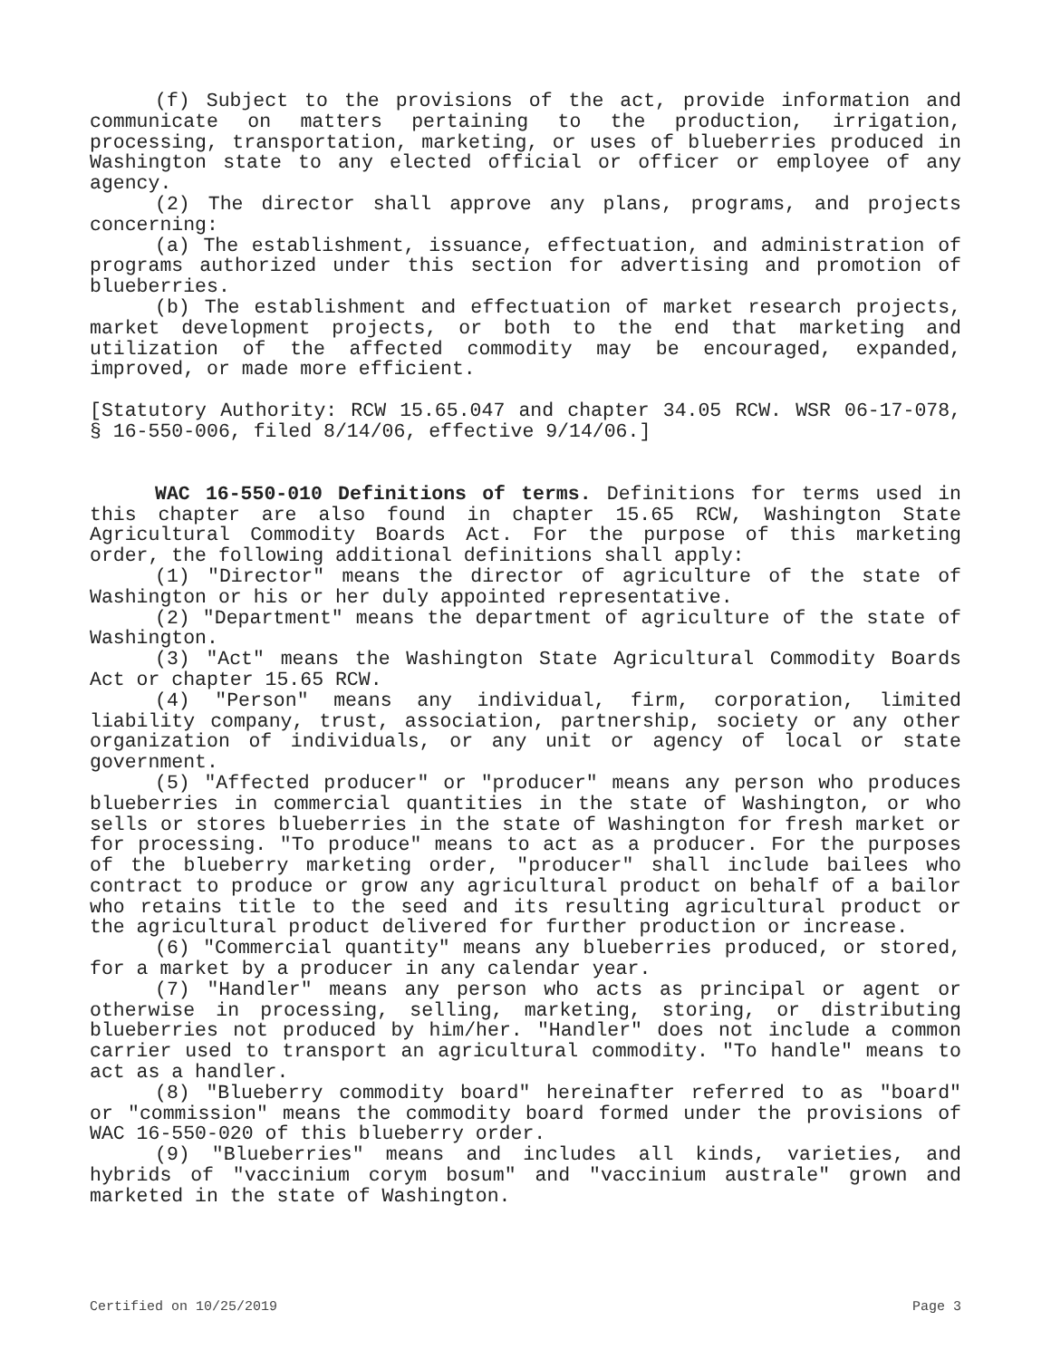(f) Subject to the provisions of the act, provide information and communicate on matters pertaining to the production, irrigation, processing, transportation, marketing, or uses of blueberries produced in Washington state to any elected official or officer or employee of any agency.
(2) The director shall approve any plans, programs, and projects concerning:
(a) The establishment, issuance, effectuation, and administration of programs authorized under this section for advertising and promotion of blueberries.
(b) The establishment and effectuation of market research projects, market development projects, or both to the end that marketing and utilization of the affected commodity may be encouraged, expanded, improved, or made more efficient.
[Statutory Authority: RCW 15.65.047 and chapter 34.05 RCW. WSR 06-17-078, § 16-550-006, filed 8/14/06, effective 9/14/06.]
WAC 16-550-010 Definitions of terms. Definitions for terms used in this chapter are also found in chapter 15.65 RCW, Washington State Agricultural Commodity Boards Act. For the purpose of this marketing order, the following additional definitions shall apply:
(1) "Director" means the director of agriculture of the state of Washington or his or her duly appointed representative.
(2) "Department" means the department of agriculture of the state of Washington.
(3) "Act" means the Washington State Agricultural Commodity Boards Act or chapter 15.65 RCW.
(4) "Person" means any individual, firm, corporation, limited liability company, trust, association, partnership, society or any other organization of individuals, or any unit or agency of local or state government.
(5) "Affected producer" or "producer" means any person who produces blueberries in commercial quantities in the state of Washington, or who sells or stores blueberries in the state of Washington for fresh market or for processing. "To produce" means to act as a producer. For the purposes of the blueberry marketing order, "producer" shall include bailees who contract to produce or grow any agricultural product on behalf of a bailor who retains title to the seed and its resulting agricultural product or the agricultural product delivered for further production or increase.
(6) "Commercial quantity" means any blueberries produced, or stored, for a market by a producer in any calendar year.
(7) "Handler" means any person who acts as principal or agent or otherwise in processing, selling, marketing, storing, or distributing blueberries not produced by him/her. "Handler" does not include a common carrier used to transport an agricultural commodity. "To handle" means to act as a handler.
(8) "Blueberry commodity board" hereinafter referred to as "board" or "commission" means the commodity board formed under the provisions of WAC 16-550-020 of this blueberry order.
(9) "Blueberries" means and includes all kinds, varieties, and hybrids of "vaccinium corym bosum" and "vaccinium australe" grown and marketed in the state of Washington.
Certified on 10/25/2019 Page 3